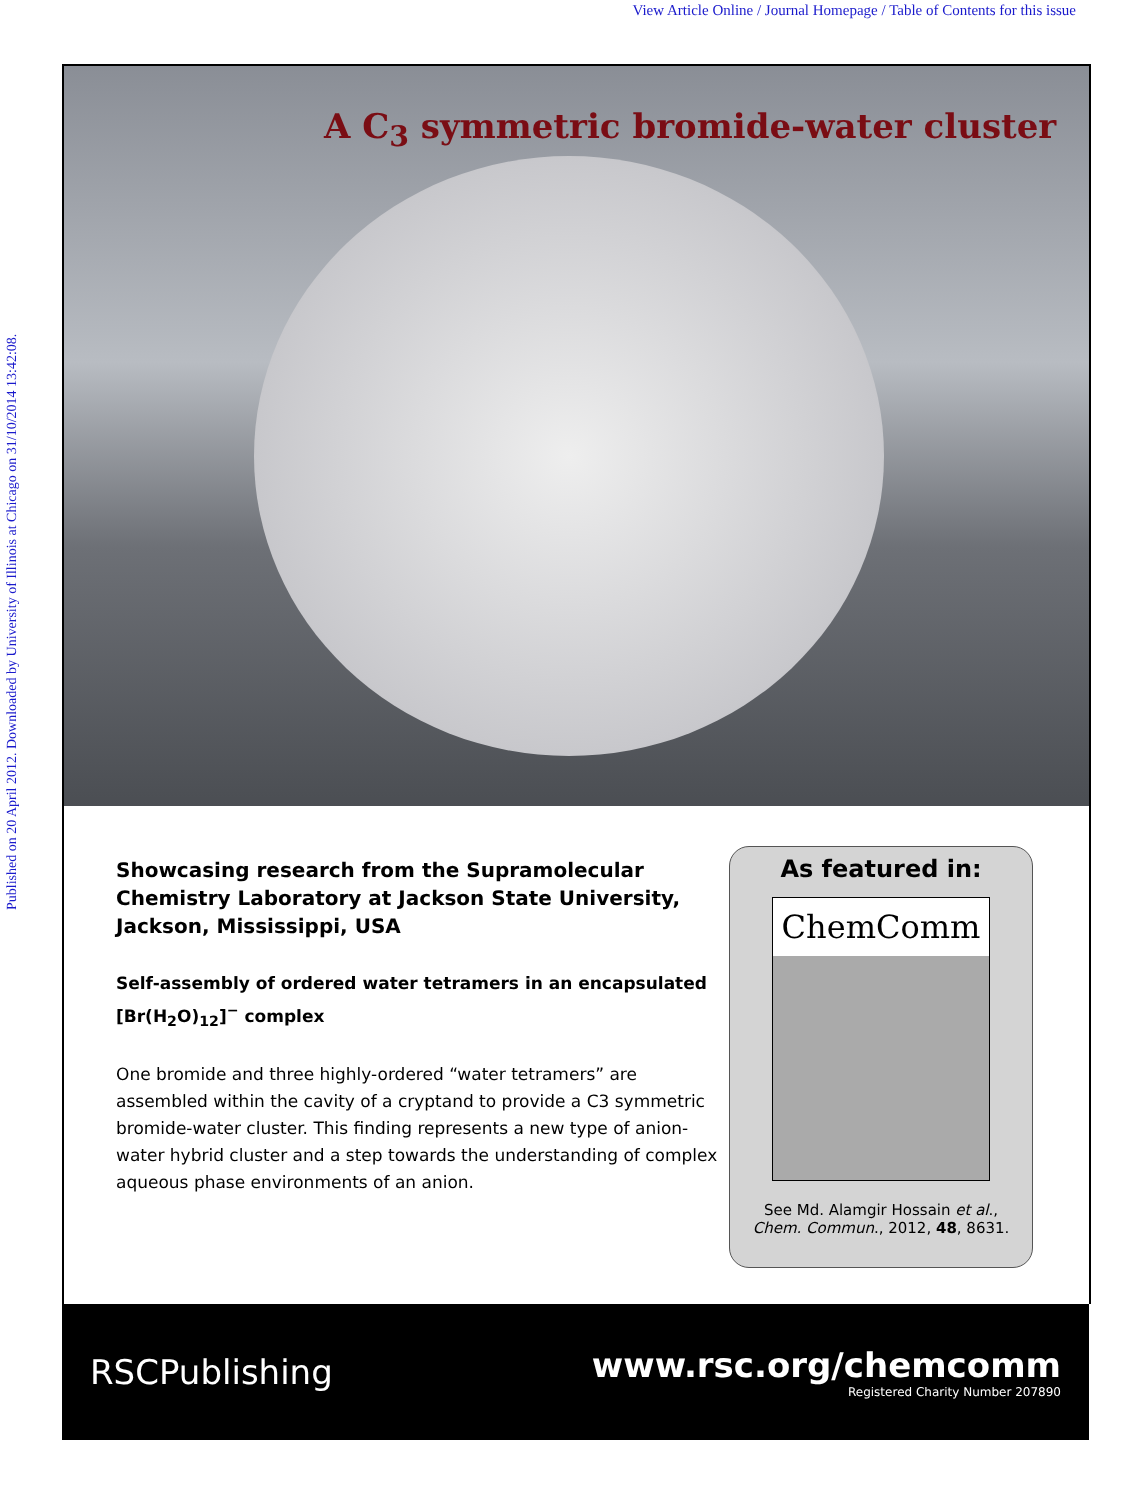View Article Online / Journal Homepage / Table of Contents for this issue
Published on 20 April 2012. Downloaded by University of Illinois at Chicago on 31/10/2014 13:42:08.
A C<sub>3</sub> symmetric bromide-water cluster
Showcasing research from the Supramolecular Chemistry Laboratory at Jackson State University, Jackson, Mississippi, USA
Self-assembly of ordered water tetramers in an encapsulated [Br(H<sub>2</sub>O)<sub>12</sub>]<sup>−</sup> complex
One bromide and three highly-ordered “water tetramers” are assembled within the cavity of a cryptand to provide a C3 symmetric bromide-water cluster. This finding represents a new type of anion-water hybrid cluster and a step towards the understanding of complex aqueous phase environments of an anion.
As featured in:
ChemComm
See Md. Alamgir Hossain et al.,
Chem. Commun., 2012, 48, 8631.
RSCPublishing
www.rsc.org/chemcomm
Registered Charity Number 207890